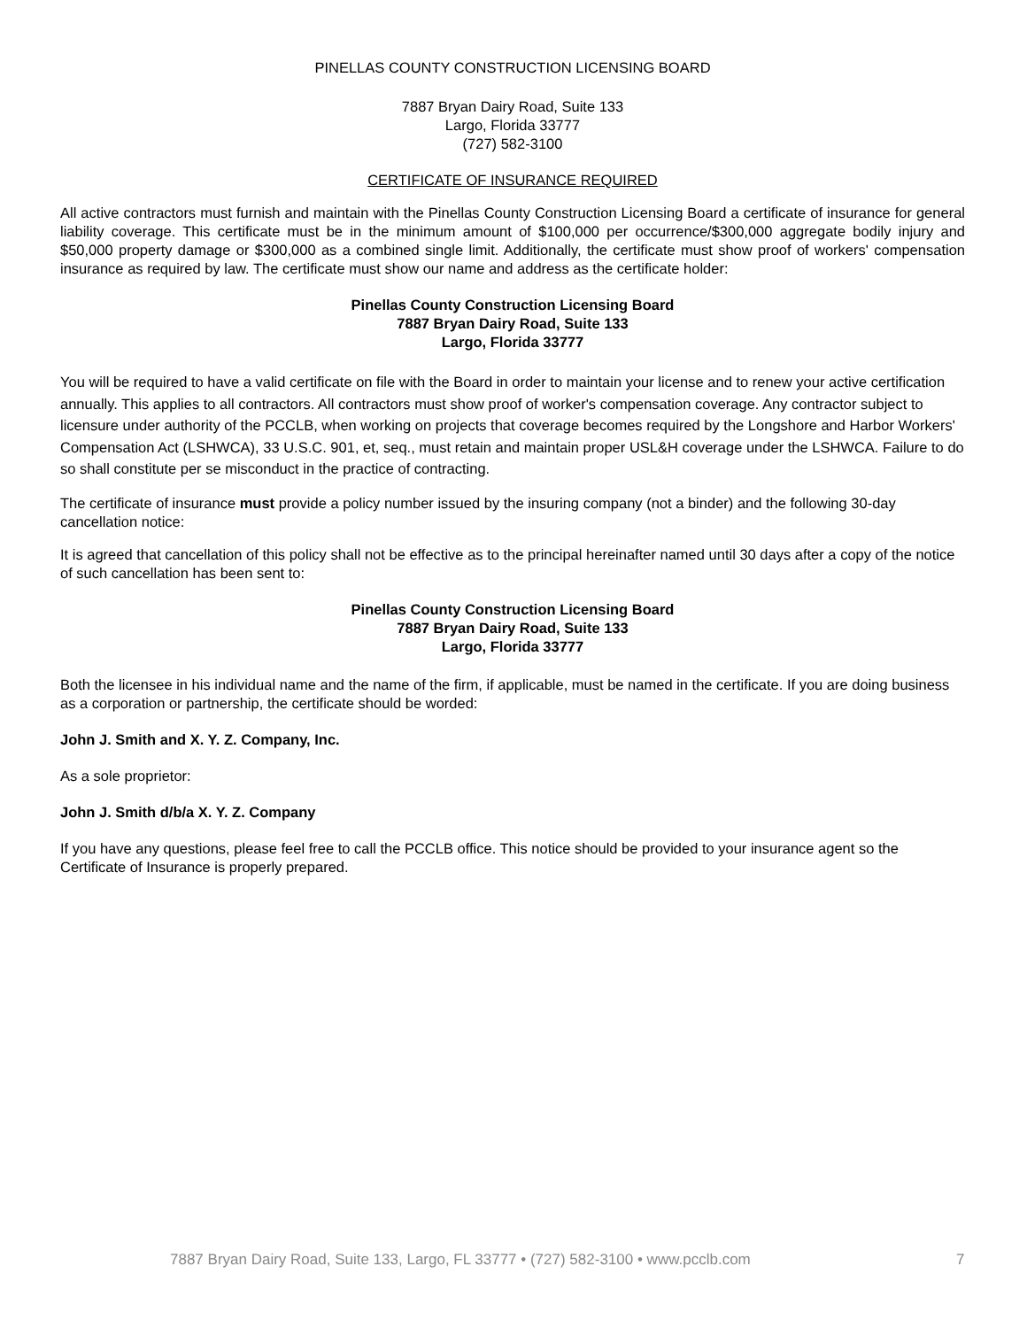PINELLAS COUNTY CONSTRUCTION LICENSING BOARD
7887 Bryan Dairy Road, Suite 133
Largo, Florida 33777
(727) 582-3100
CERTIFICATE OF INSURANCE REQUIRED
All active contractors must furnish and maintain with the Pinellas County Construction Licensing Board a certificate of insurance for general liability coverage. This certificate must be in the minimum amount of $100,000 per occurrence/$300,000 aggregate bodily injury and $50,000 property damage or $300,000 as a combined single limit. Additionally, the certificate must show proof of workers' compensation insurance as required by law. The certificate must show our name and address as the certificate holder:
Pinellas County Construction Licensing Board
7887 Bryan Dairy Road, Suite 133
Largo, Florida 33777
You will be required to have a valid certificate on file with the Board in order to maintain your license and to renew your active certification annually. This applies to all contractors. All contractors must show proof of worker's compensation coverage. Any contractor subject to licensure under authority of the PCCLB, when working on projects that coverage becomes required by the Longshore and Harbor Workers' Compensation Act (LSHWCA), 33 U.S.C. 901, et, seq., must retain and maintain proper USL&H coverage under the LSHWCA. Failure to do so shall constitute per se misconduct in the practice of contracting.
The certificate of insurance must provide a policy number issued by the insuring company (not a binder) and the following 30-day cancellation notice:
It is agreed that cancellation of this policy shall not be effective as to the principal hereinafter named until 30 days after a copy of the notice of such cancellation has been sent to:
Pinellas County Construction Licensing Board
7887 Bryan Dairy Road, Suite 133
Largo, Florida 33777
Both the licensee in his individual name and the name of the firm, if applicable, must be named in the certificate. If you are doing business as a corporation or partnership, the certificate should be worded:
John J. Smith and X. Y. Z. Company, Inc.
As a sole proprietor:
John J. Smith d/b/a X. Y. Z. Company
If you have any questions, please feel free to call the PCCLB office. This notice should be provided to your insurance agent so the Certificate of Insurance is properly prepared.
7887 Bryan Dairy Road, Suite 133, Largo, FL 33777 • (727) 582-3100 • www.pcclb.com 7